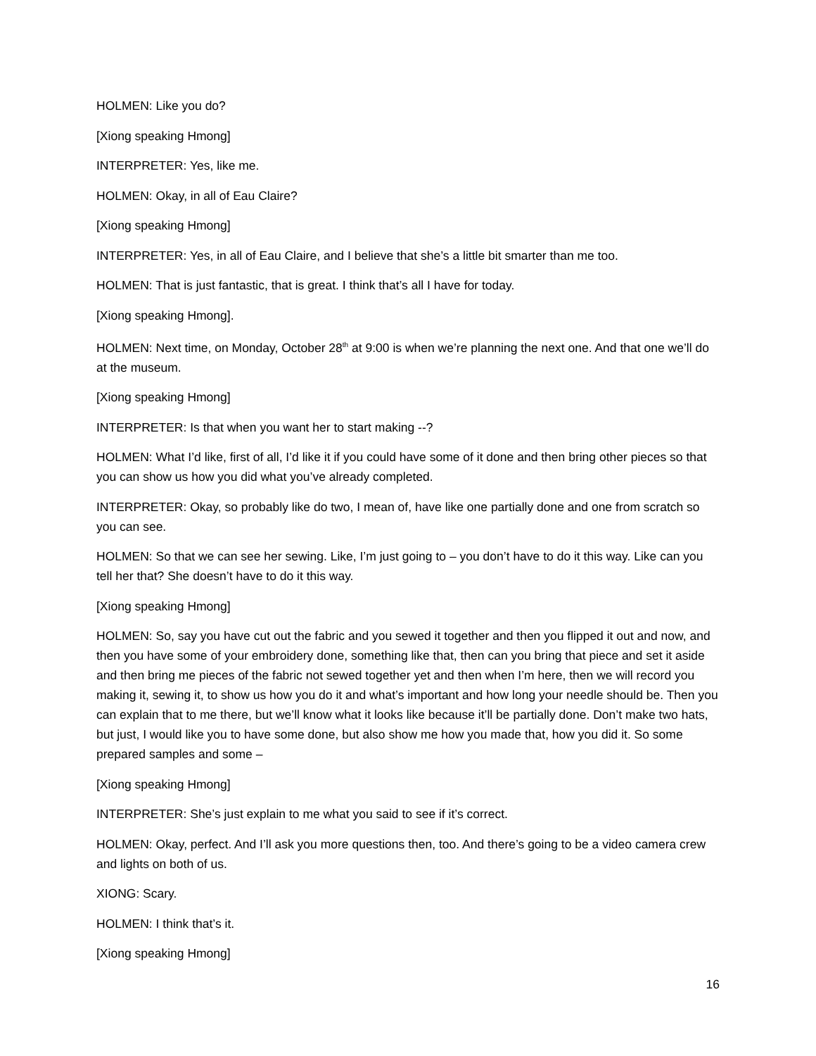HOLMEN: Like you do?
[Xiong speaking Hmong]
INTERPRETER: Yes, like me.
HOLMEN: Okay, in all of Eau Claire?
[Xiong speaking Hmong]
INTERPRETER: Yes, in all of Eau Claire, and I believe that she’s a little bit smarter than me too.
HOLMEN: That is just fantastic, that is great. I think that’s all I have for today.
[Xiong speaking Hmong].
HOLMEN: Next time, on Monday, October 28<sup>th</sup> at 9:00 is when we’re planning the next one. And that one we’ll do at the museum.
[Xiong speaking Hmong]
INTERPRETER: Is that when you want her to start making --?
HOLMEN: What I’d like, first of all, I’d like it if you could have some of it done and then bring other pieces so that you can show us how you did what you’ve already completed.
INTERPRETER: Okay, so probably like do two, I mean of, have like one partially done and one from scratch so you can see.
HOLMEN: So that we can see her sewing. Like, I’m just going to – you don’t have to do it this way. Like can you tell her that? She doesn’t have to do it this way.
[Xiong speaking Hmong]
HOLMEN: So, say you have cut out the fabric and you sewed it together and then you flipped it out and now, and then you have some of your embroidery done, something like that, then can you bring that piece and set it aside and then bring me pieces of the fabric not sewed together yet and then when I’m here, then we will record you making it, sewing it, to show us how you do it and what’s important and how long your needle should be. Then you can explain that to me there, but we’ll know what it looks like because it’ll be partially done. Don’t make two hats, but just, I would like you to have some done, but also show me how you made that, how you did it. So some prepared samples and some –
[Xiong speaking Hmong]
INTERPRETER: She’s just explain to me what you said to see if it’s correct.
HOLMEN: Okay, perfect. And I’ll ask you more questions then, too. And there’s going to be a video camera crew and lights on both of us.
XIONG: Scary.
HOLMEN: I think that’s it.
[Xiong speaking Hmong]
16